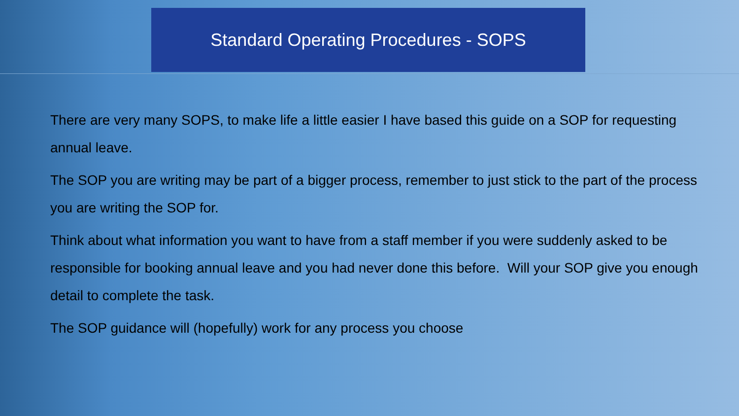Standard Operating Procedures - SOPS
There are very many SOPS, to make life a little easier I have based this guide on a SOP for requesting annual leave.
The SOP you are writing may be part of a bigger process, remember to just stick to the part of the process you are writing the SOP for.
Think about what information you want to have from a staff member if you were suddenly asked to be responsible for booking annual leave and you had never done this before. Will your SOP give you enough detail to complete the task.
The SOP guidance will (hopefully) work for any process you choose